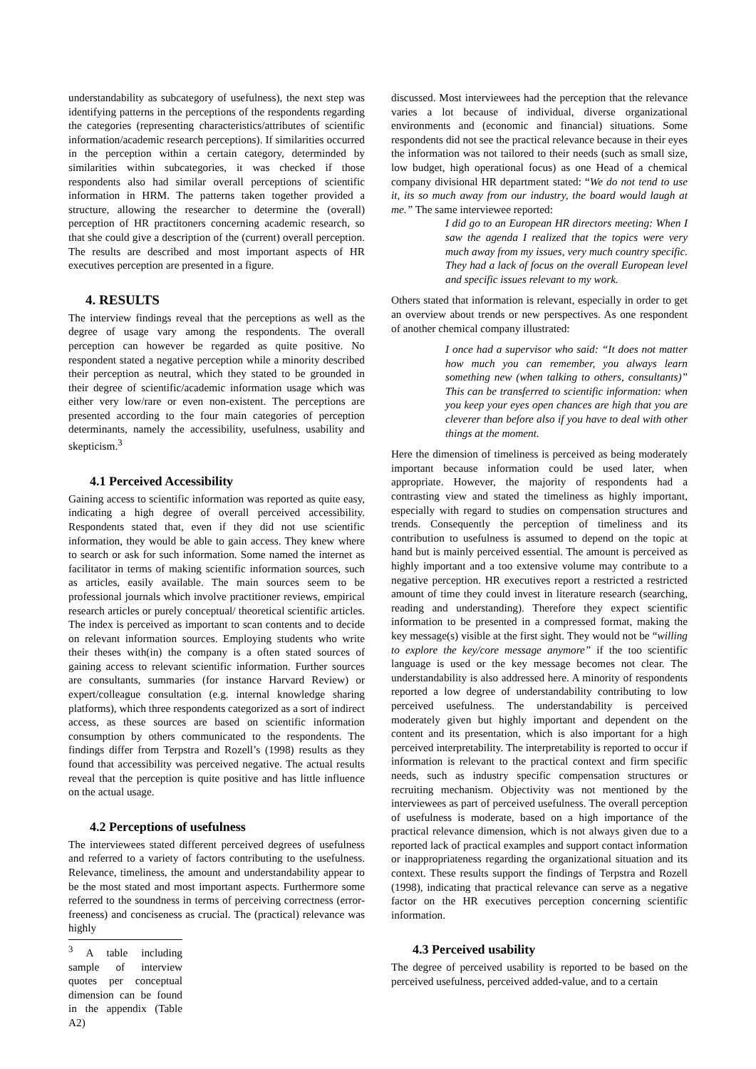understandability as subcategory of usefulness), the next step was identifying patterns in the perceptions of the respondents regarding the categories (representing characteristics/attributes of scientific information/academic research perceptions). If similarities occurred in the perception within a certain category, determinded by similarities within subcategories, it was checked if those respondents also had similar overall perceptions of scientific information in HRM. The patterns taken together provided a structure, allowing the researcher to determine the (overall) perception of HR practitoners concerning academic research, so that she could give a description of the (current) overall perception. The results are described and most important aspects of HR executives perception are presented in a figure.
4. RESULTS
The interview findings reveal that the perceptions as well as the degree of usage vary among the respondents. The overall perception can however be regarded as quite positive. No respondent stated a negative perception while a minority described their perception as neutral, which they stated to be grounded in their degree of scientific/academic information usage which was either very low/rare or even non-existent. The perceptions are presented according to the four main categories of perception determinants, namely the accessibility, usefulness, usability and skepticism.<sup>3</sup>
4.1 Perceived Accessibility
Gaining access to scientific information was reported as quite easy, indicating a high degree of overall perceived accessibility. Respondents stated that, even if they did not use scientific information, they would be able to gain access. They knew where to search or ask for such information. Some named the internet as facilitator in terms of making scientific information sources, such as articles, easily available. The main sources seem to be professional journals which involve practitioner reviews, empirical research articles or purely conceptual/ theoretical scientific articles. The index is perceived as important to scan contents and to decide on relevant information sources. Employing students who write their theses with(in) the company is a often stated sources of gaining access to relevant scientific information. Further sources are consultants, summaries (for instance Harvard Review) or expert/colleague consultation (e.g. internal knowledge sharing platforms), which three respondents categorized as a sort of indirect access, as these sources are based on scientific information consumption by others communicated to the respondents. The findings differ from Terpstra and Rozell’s (1998) results as they found that accessibility was perceived negative. The actual results reveal that the perception is quite positive and has little influence on the actual usage.
4.2 Perceptions of usefulness
The interviewees stated different perceived degrees of usefulness and referred to a variety of factors contributing to the usefulness. Relevance, timeliness, the amount and understandability appear to be the most stated and most important aspects. Furthermore some referred to the soundness in terms of perceiving correctness (error-freeness) and conciseness as crucial. The (practical) relevance was highly
<sup>3</sup> A table including sample of interview quotes per conceptual dimension can be found in the appendix (Table A2)
discussed. Most interviewees had the perception that the relevance varies a lot because of individual, diverse organizational environments and (economic and financial) situations. Some respondents did not see the practical relevance because in their eyes the information was not tailored to their needs (such as small size, low budget, high operational focus) as one Head of a chemical company divisional HR department stated: “We do not tend to use it, its so much away from our industry, the board would laugh at me.” The same interviewee reported:
I did go to an European HR directors meeting: When I saw the agenda I realized that the topics were very much away from my issues, very much country specific. They had a lack of focus on the overall European level and specific issues relevant to my work.
Others stated that information is relevant, especially in order to get an overview about trends or new perspectives. As one respondent of another chemical company illustrated:
I once had a supervisor who said: “It does not matter how much you can remember, you always learn something new (when talking to others, consultants)” This can be transferred to scientific information: when you keep your eyes open chances are high that you are cleverer than before also if you have to deal with other things at the moment.
Here the dimension of timeliness is perceived as being moderately important because information could be used later, when appropriate. However, the majority of respondents had a contrasting view and stated the timeliness as highly important, especially with regard to studies on compensation structures and trends. Consequently the perception of timeliness and its contribution to usefulness is assumed to depend on the topic at hand but is mainly perceived essential. The amount is perceived as highly important and a too extensive volume may contribute to a negative perception. HR executives report a restricted a restricted amount of time they could invest in literature research (searching, reading and understanding). Therefore they expect scientific information to be presented in a compressed format, making the key message(s) visible at the first sight. They would not be “willing to explore the key/core message anymore” if the too scientific language is used or the key message becomes not clear. The understandability is also addressed here. A minority of respondents reported a low degree of understandability contributing to low perceived usefulness. The understandability is perceived moderately given but highly important and dependent on the content and its presentation, which is also important for a high perceived interpretability. The interpretability is reported to occur if information is relevant to the practical context and firm specific needs, such as industry specific compensation structures or recruiting mechanism. Objectivity was not mentioned by the interviewees as part of perceived usefulness. The overall perception of usefulness is moderate, based on a high importance of the practical relevance dimension, which is not always given due to a reported lack of practical examples and support contact information or inappropriateness regarding the organizational situation and its context. These results support the findings of Terpstra and Rozell (1998), indicating that practical relevance can serve as a negative factor on the HR executives perception concerning scientific information.
4.3 Perceived usability
The degree of perceived usability is reported to be based on the perceived usefulness, perceived added-value, and to a certain